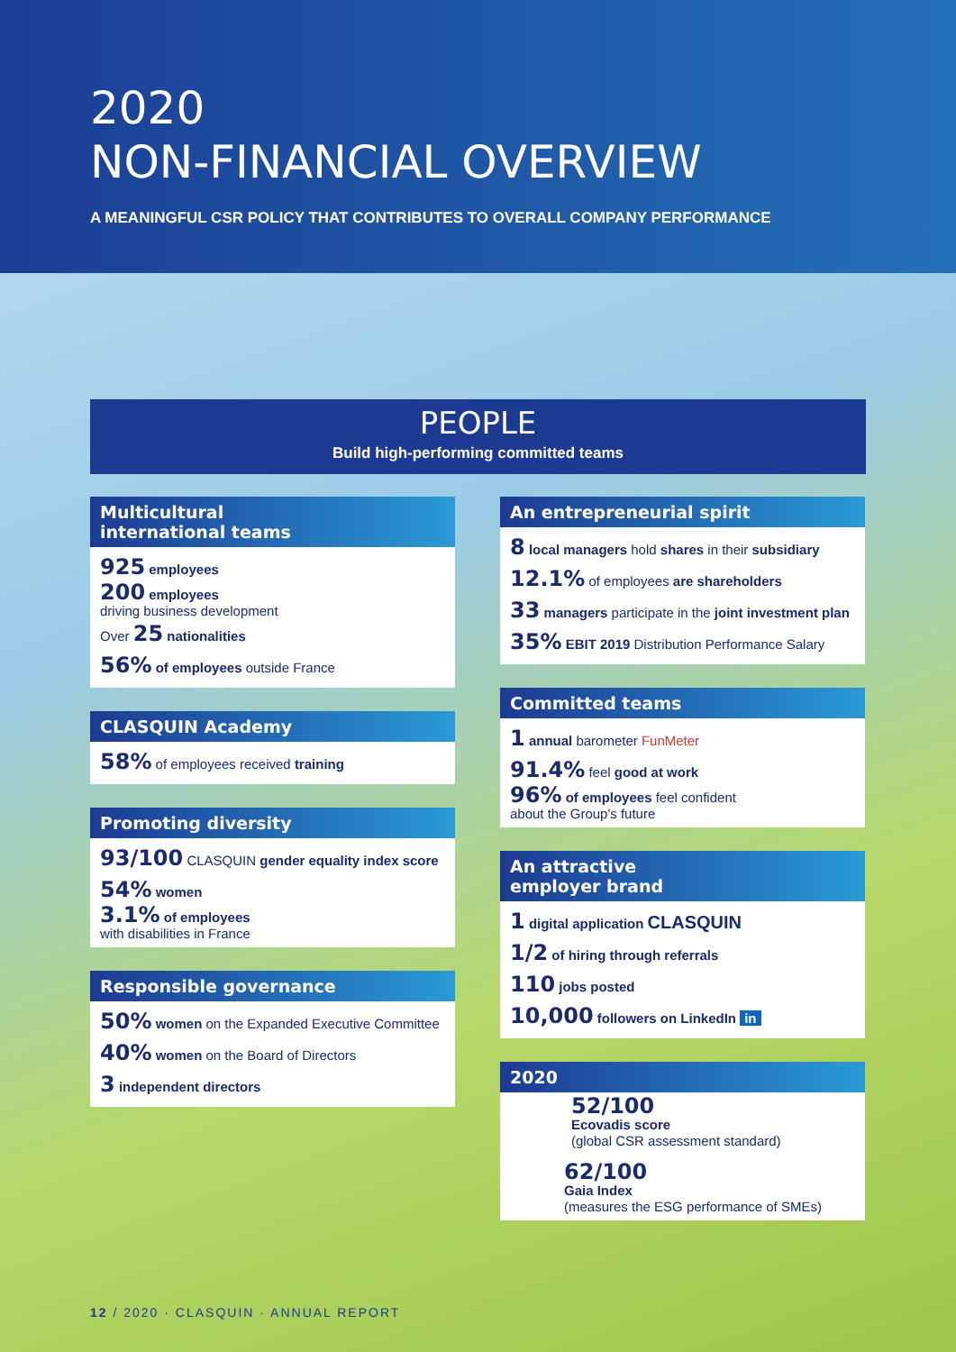2020
NON-FINANCIAL OVERVIEW
A MEANINGFUL CSR POLICY THAT CONTRIBUTES TO OVERALL COMPANY PERFORMANCE
PEOPLE
Build high-performing committed teams
Multicultural
international teams
925 employees
200 employees
driving business development
Over 25 nationalities
56% of employees outside France
CLASQUIN Academy
58% of employees received training
Promoting diversity
93/100 CLASQUIN gender equality index score
54% women
3.1% of employees
with disabilities in France
Responsible governance
50% women on the Expanded Executive Committee
40% women on the Board of Directors
3 independent directors
An entrepreneurial spirit
8 local managers hold shares in their subsidiary
12.1% of employees are shareholders
33 managers participate in the joint investment plan
35% EBIT 2019 Distribution Performance Salary
Committed teams
1 annual barometer FunMeter
91.4% feel good at work
96% of employees feel confident
about the Group's future
An attractive
employer brand
1 digital application CLASQUIN
1/2 of hiring through referrals
110 jobs posted
10,000 followers on LinkedIn in
2020
52/100
Ecovadis score
(global CSR assessment standard)
62/100
Gaia Index
(measures the ESG performance of SMEs)
12 / 2020 · CLASQUIN · ANNUAL REPORT